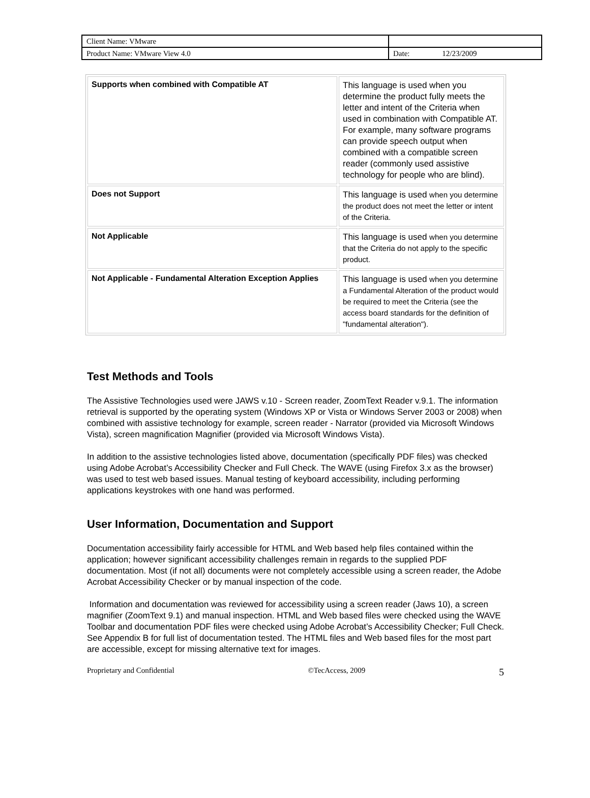| Client Name: VMware | |
| Product Name: VMware View 4.0 | Date: 12/23/2009 |
| Supports when combined with Compatible AT | This language is used when you determine the product fully meets the letter and intent of the Criteria when used in combination with Compatible AT. For example, many software programs can provide speech output when combined with a compatible screen reader (commonly used assistive technology for people who are blind). |
| Does not Support | This language is used when you determine the product does not meet the letter or intent of the Criteria. |
| Not Applicable | This language is used when you determine that the Criteria do not apply to the specific product. |
| Not Applicable - Fundamental Alteration Exception Applies | This language is used when you determine a Fundamental Alteration of the product would be required to meet the Criteria (see the access board standards for the definition of "fundamental alteration"). |
Test Methods and Tools
The Assistive Technologies used were JAWS v.10 - Screen reader, ZoomText Reader v.9.1. The information retrieval is supported by the operating system (Windows XP or Vista or Windows Server 2003 or 2008) when combined with assistive technology for example, screen reader - Narrator (provided via Microsoft Windows Vista), screen magnification Magnifier (provided via Microsoft Windows Vista).
In addition to the assistive technologies listed above, documentation (specifically PDF files) was checked using Adobe Acrobat’s Accessibility Checker and Full Check. The WAVE (using Firefox 3.x as the browser) was used to test web based issues. Manual testing of keyboard accessibility, including performing applications keystrokes with one hand was performed.
User Information, Documentation and Support
Documentation accessibility fairly accessible for HTML and Web based help files contained within the application; however significant accessibility challenges remain in regards to the supplied PDF documentation. Most (if not all) documents were not completely accessible using a screen reader, the Adobe Acrobat Accessibility Checker or by manual inspection of the code.
Information and documentation was reviewed for accessibility using a screen reader (Jaws 10), a screen magnifier (ZoomText 9.1) and manual inspection. HTML and Web based files were checked using the WAVE Toolbar and documentation PDF files were checked using Adobe Acrobat’s Accessibility Checker; Full Check. See Appendix B for full list of documentation tested. The HTML files and Web based files for the most part are accessible, except for missing alternative text for images.
Proprietary and Confidential ©TecAccess, 2009 5